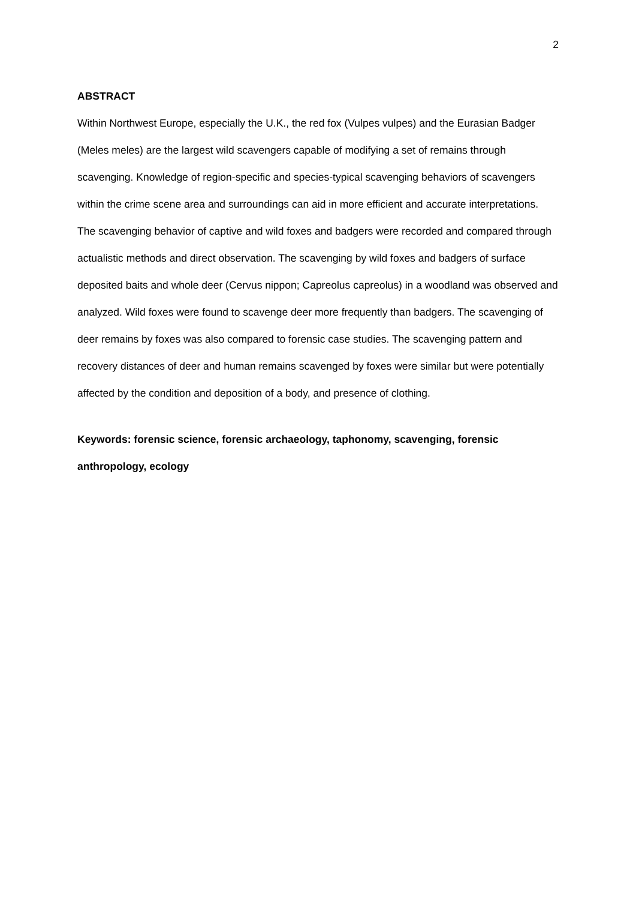2
ABSTRACT
Within Northwest Europe, especially the U.K., the red fox (Vulpes vulpes) and the Eurasian Badger (Meles meles) are the largest wild scavengers capable of modifying a set of remains through scavenging. Knowledge of region-specific and species-typical scavenging behaviors of scavengers within the crime scene area and surroundings can aid in more efficient and accurate interpretations. The scavenging behavior of captive and wild foxes and badgers were recorded and compared through actualistic methods and direct observation. The scavenging by wild foxes and badgers of surface deposited baits and whole deer (Cervus nippon; Capreolus capreolus) in a woodland was observed and analyzed. Wild foxes were found to scavenge deer more frequently than badgers. The scavenging of deer remains by foxes was also compared to forensic case studies. The scavenging pattern and recovery distances of deer and human remains scavenged by foxes were similar but were potentially affected by the condition and deposition of a body, and presence of clothing.
Keywords: forensic science, forensic archaeology, taphonomy, scavenging, forensic anthropology, ecology